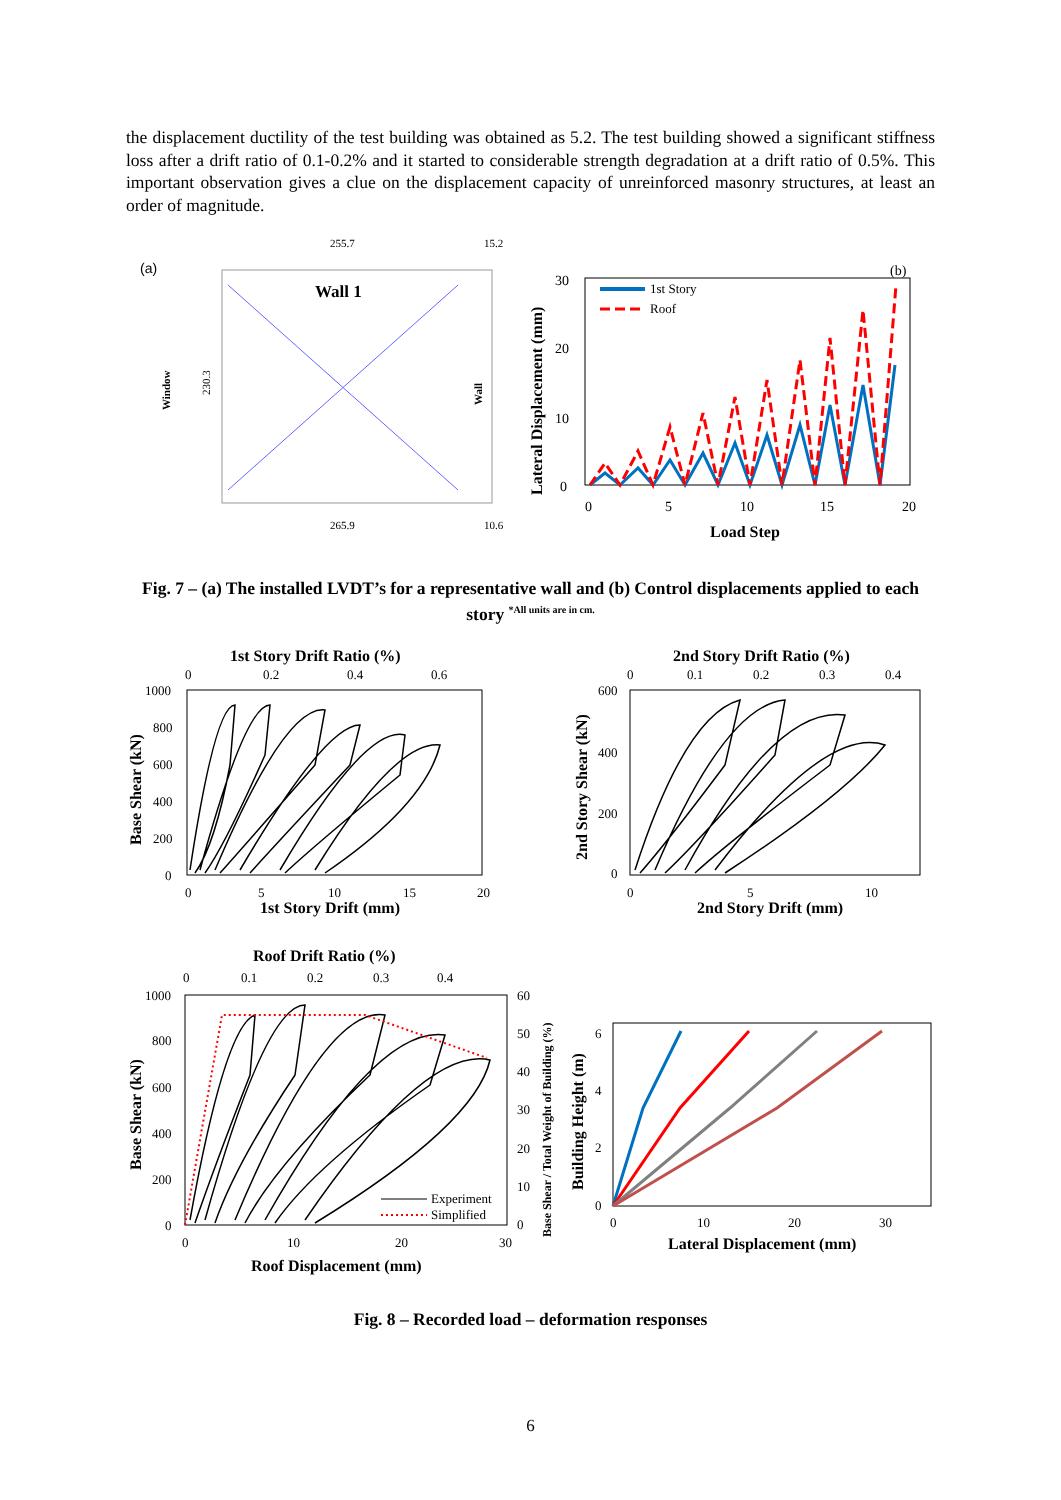the displacement ductility of the test building was obtained as 5.2. The test building showed a significant stiffness loss after a drift ratio of 0.1-0.2% and it started to considerable strength degradation at a drift ratio of 0.5%. This important observation gives a clue on the displacement capacity of unreinforced masonry structures, at least an order of magnitude.
(a)
Wall 1
255.7
15.2
265.9
10.6
Window
Wall
230.3
(b)
30
20
10
0
0
5
10
15
20
Load Step
Lateral Displacement (mm)
1st Story
Roof
Fig. 7 – (a) The installed LVDT’s for a representative wall and (b) Control displacements applied to each story <sup>*All units are in cm.</sup>
1st Story Drift Ratio (%)
1000
800
600
400
200
0
0
0.2
0.4
0.6
0
5
10
15
20
1st Story Drift (mm)
Base Shear (kN)
2nd Story Drift Ratio (%)
600
400
200
0
0
0.1
0.2
0.3
0.4
0
5
10
2nd Story Drift (mm)
2nd Story Shear (kN)
Roof Drift Ratio (%)
0
0.1
0.2
0.3
0.4
1000
800
600
400
200
0
60
50
40
30
20
10
0
0
10
20
30
Roof Displacement (mm)
Base Shear (kN)
Base Shear / Total Weight of Building (%)
Experiment
Simplified
6
4
2
0
0
10
20
30
Lateral Displacement (mm)
Building Height (m)
Fig. 8 – Recorded load – deformation responses
6